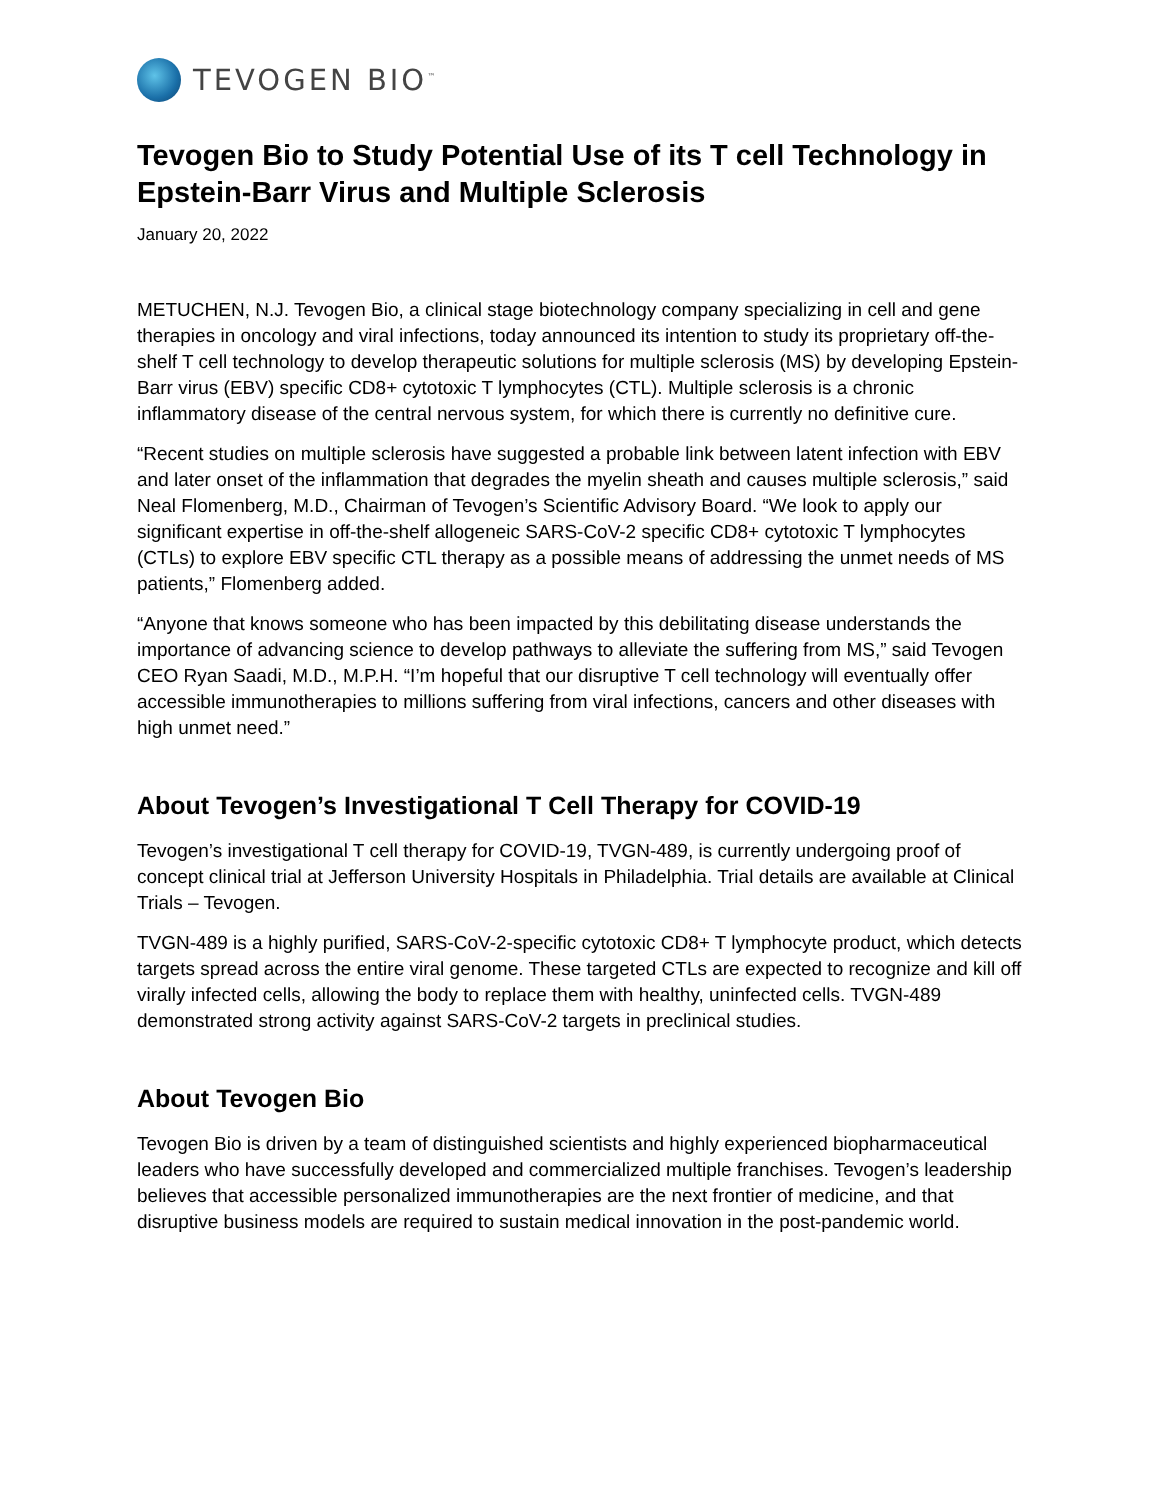TEVOGEN BIO<sup>™</sup>
Tevogen Bio to Study Potential Use of its T cell Technology in Epstein-Barr Virus and Multiple Sclerosis
January 20, 2022
METUCHEN, N.J. Tevogen Bio, a clinical stage biotechnology company specializing in cell and gene therapies in oncology and viral infections, today announced its intention to study its proprietary off-the-shelf T cell technology to develop therapeutic solutions for multiple sclerosis (MS) by developing Epstein-Barr virus (EBV) specific CD8+ cytotoxic T lymphocytes (CTL). Multiple sclerosis is a chronic inflammatory disease of the central nervous system, for which there is currently no definitive cure.
“Recent studies on multiple sclerosis have suggested a probable link between latent infection with EBV and later onset of the inflammation that degrades the myelin sheath and causes multiple sclerosis,” said Neal Flomenberg, M.D., Chairman of Tevogen’s Scientific Advisory Board. “We look to apply our significant expertise in off-the-shelf allogeneic SARS-CoV-2 specific CD8+ cytotoxic T lymphocytes (CTLs) to explore EBV specific CTL therapy as a possible means of addressing the unmet needs of MS patients,” Flomenberg added.
“Anyone that knows someone who has been impacted by this debilitating disease understands the importance of advancing science to develop pathways to alleviate the suffering from MS,” said Tevogen CEO Ryan Saadi, M.D., M.P.H. “I’m hopeful that our disruptive T cell technology will eventually offer accessible immunotherapies to millions suffering from viral infections, cancers and other diseases with high unmet need.”
About Tevogen’s Investigational T Cell Therapy for COVID-19
Tevogen’s investigational T cell therapy for COVID-19, TVGN-489, is currently undergoing proof of concept clinical trial at Jefferson University Hospitals in Philadelphia. Trial details are available at Clinical Trials – Tevogen.
TVGN-489 is a highly purified, SARS-CoV-2-specific cytotoxic CD8+ T lymphocyte product, which detects targets spread across the entire viral genome. These targeted CTLs are expected to recognize and kill off virally infected cells, allowing the body to replace them with healthy, uninfected cells. TVGN-489 demonstrated strong activity against SARS-CoV-2 targets in preclinical studies.
About Tevogen Bio
Tevogen Bio is driven by a team of distinguished scientists and highly experienced biopharmaceutical leaders who have successfully developed and commercialized multiple franchises. Tevogen’s leadership believes that accessible personalized immunotherapies are the next frontier of medicine, and that disruptive business models are required to sustain medical innovation in the post-pandemic world.